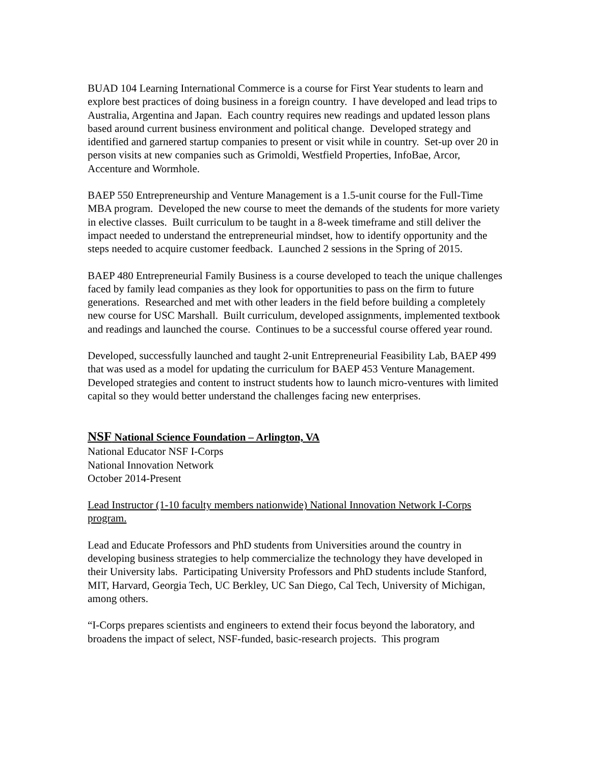BUAD 104 Learning International Commerce is a course for First Year students to learn and explore best practices of doing business in a foreign country. I have developed and lead trips to Australia, Argentina and Japan. Each country requires new readings and updated lesson plans based around current business environment and political change. Developed strategy and identified and garnered startup companies to present or visit while in country. Set-up over 20 in person visits at new companies such as Grimoldi, Westfield Properties, InfoBae, Arcor, Accenture and Wormhole.
BAEP 550 Entrepreneurship and Venture Management is a 1.5-unit course for the Full-Time MBA program. Developed the new course to meet the demands of the students for more variety in elective classes. Built curriculum to be taught in a 8-week timeframe and still deliver the impact needed to understand the entrepreneurial mindset, how to identify opportunity and the steps needed to acquire customer feedback. Launched 2 sessions in the Spring of 2015.
BAEP 480 Entrepreneurial Family Business is a course developed to teach the unique challenges faced by family lead companies as they look for opportunities to pass on the firm to future generations. Researched and met with other leaders in the field before building a completely new course for USC Marshall. Built curriculum, developed assignments, implemented textbook and readings and launched the course. Continues to be a successful course offered year round.
Developed, successfully launched and taught 2-unit Entrepreneurial Feasibility Lab, BAEP 499 that was used as a model for updating the curriculum for BAEP 453 Venture Management. Developed strategies and content to instruct students how to launch micro-ventures with limited capital so they would better understand the challenges facing new enterprises.
NSF National Science Foundation – Arlington, VA
National Educator NSF I-Corps
National Innovation Network
October 2014-Present
Lead Instructor (1-10 faculty members nationwide) National Innovation Network I-Corps program.
Lead and Educate Professors and PhD students from Universities around the country in developing business strategies to help commercialize the technology they have developed in their University labs. Participating University Professors and PhD students include Stanford, MIT, Harvard, Georgia Tech, UC Berkley, UC San Diego, Cal Tech, University of Michigan, among others.
“I-Corps prepares scientists and engineers to extend their focus beyond the laboratory, and broadens the impact of select, NSF-funded, basic-research projects. This program